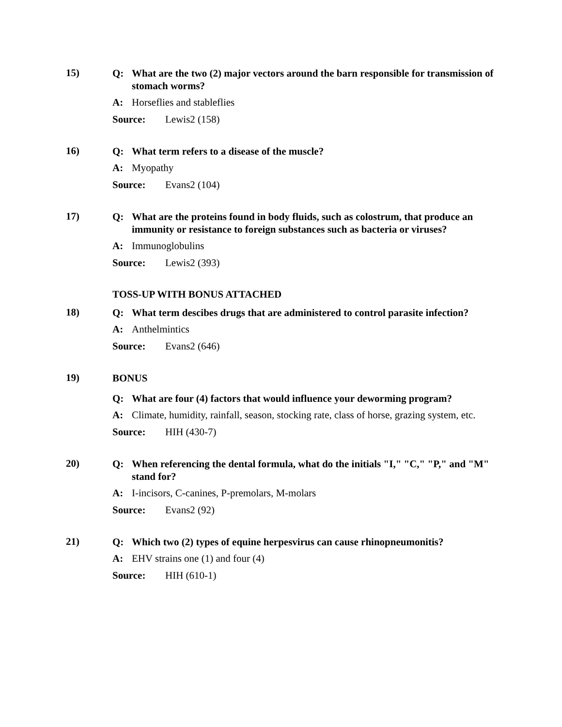15)
Q: What are the two (2) major vectors around the barn responsible for transmission of stomach worms?
A: Horseflies and stableflies
Source: Lewis2 (158)
16)
Q: What term refers to a disease of the muscle?
A: Myopathy
Source: Evans2 (104)
17)
Q: What are the proteins found in body fluids, such as colostrum, that produce an immunity or resistance to foreign substances such as bacteria or viruses?
A: Immunoglobulins
Source: Lewis2 (393)
TOSS-UP WITH BONUS ATTACHED
18)
Q: What term descibes drugs that are administered to control parasite infection?
A: Anthelmintics
Source: Evans2 (646)
19)
BONUS
Q: What are four (4) factors that would influence your deworming program?
A: Climate, humidity, rainfall, season, stocking rate, class of horse, grazing system, etc.
Source: HIH (430-7)
20)
Q: When referencing the dental formula, what do the initials "I," "C," "P," and "M" stand for?
A: I-incisors, C-canines, P-premolars, M-molars
Source: Evans2 (92)
21)
Q: Which two (2) types of equine herpesvirus can cause rhinopneumonitis?
A: EHV strains one (1) and four (4)
Source: HIH (610-1)